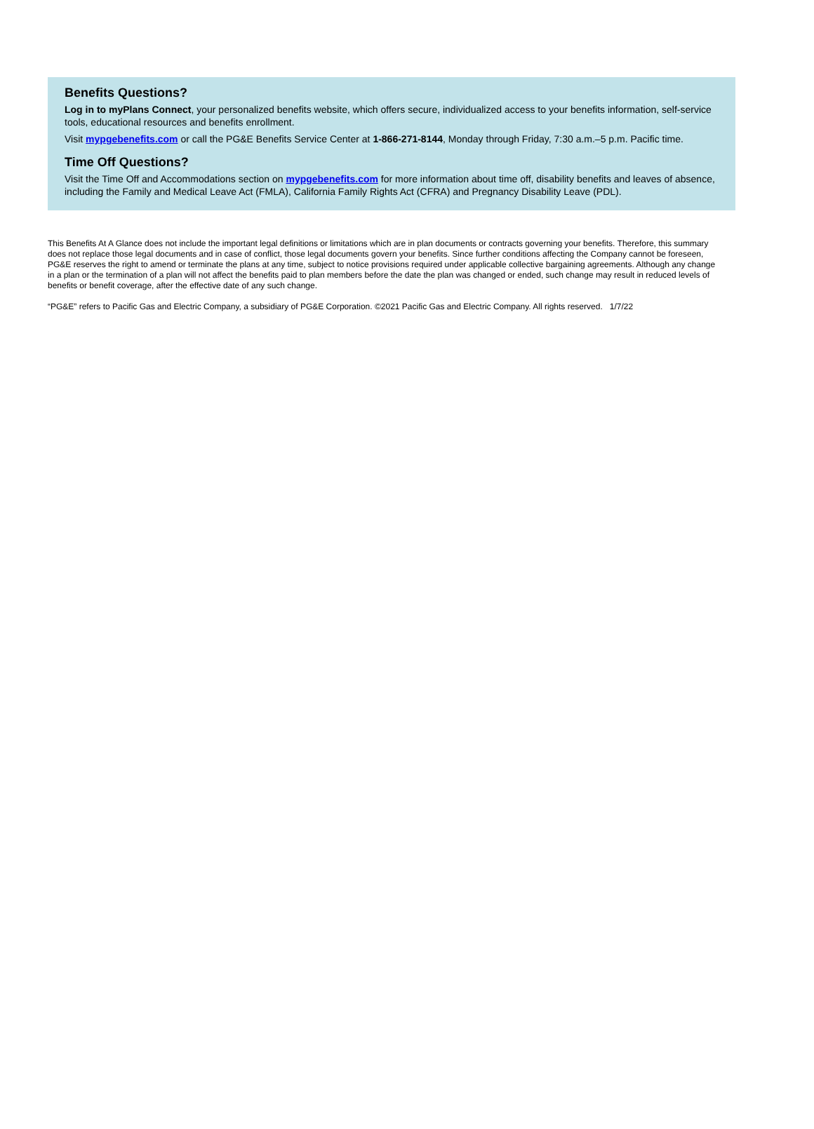Benefits Questions?
Log in to myPlans Connect, your personalized benefits website, which offers secure, individualized access to your benefits information, self-service tools, educational resources and benefits enrollment.
Visit mypgebenefits.com or call the PG&E Benefits Service Center at 1-866-271-8144, Monday through Friday, 7:30 a.m.–5 p.m. Pacific time.
Time Off Questions?
Visit the Time Off and Accommodations section on mypgebenefits.com for more information about time off, disability benefits and leaves of absence, including the Family and Medical Leave Act (FMLA), California Family Rights Act (CFRA) and Pregnancy Disability Leave (PDL).
This Benefits At A Glance does not include the important legal definitions or limitations which are in plan documents or contracts governing your benefits. Therefore, this summary does not replace those legal documents and in case of conflict, those legal documents govern your benefits. Since further conditions affecting the Company cannot be foreseen, PG&E reserves the right to amend or terminate the plans at any time, subject to notice provisions required under applicable collective bargaining agreements. Although any change in a plan or the termination of a plan will not affect the benefits paid to plan members before the date the plan was changed or ended, such change may result in reduced levels of benefits or benefit coverage, after the effective date of any such change.
“PG&E” refers to Pacific Gas and Electric Company, a subsidiary of PG&E Corporation. ©2021 Pacific Gas and Electric Company. All rights reserved. 1/7/22